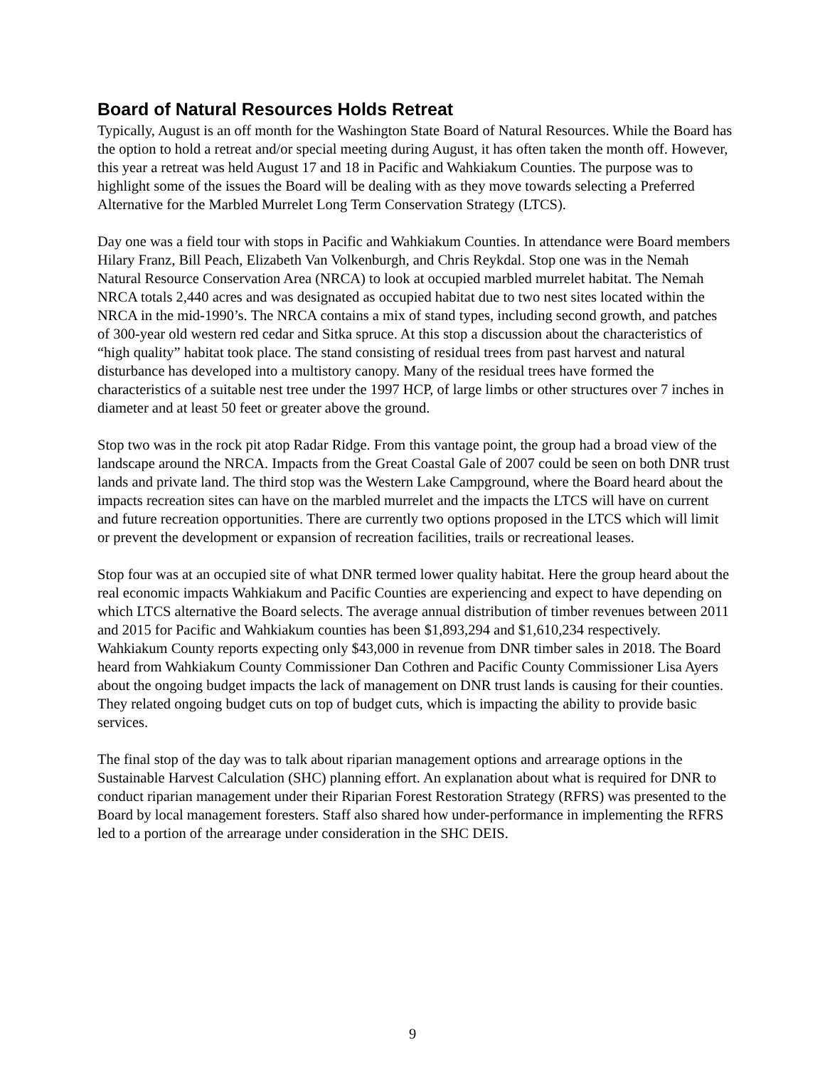Board of Natural Resources Holds Retreat
Typically, August is an off month for the Washington State Board of Natural Resources. While the Board has the option to hold a retreat and/or special meeting during August, it has often taken the month off. However, this year a retreat was held August 17 and 18 in Pacific and Wahkiakum Counties. The purpose was to highlight some of the issues the Board will be dealing with as they move towards selecting a Preferred Alternative for the Marbled Murrelet Long Term Conservation Strategy (LTCS).
Day one was a field tour with stops in Pacific and Wahkiakum Counties. In attendance were Board members Hilary Franz, Bill Peach, Elizabeth Van Volkenburgh, and Chris Reykdal. Stop one was in the Nemah Natural Resource Conservation Area (NRCA) to look at occupied marbled murrelet habitat. The Nemah NRCA totals 2,440 acres and was designated as occupied habitat due to two nest sites located within the NRCA in the mid-1990’s. The NRCA contains a mix of stand types, including second growth, and patches of 300-year old western red cedar and Sitka spruce. At this stop a discussion about the characteristics of “high quality” habitat took place. The stand consisting of residual trees from past harvest and natural disturbance has developed into a multistory canopy. Many of the residual trees have formed the characteristics of a suitable nest tree under the 1997 HCP, of large limbs or other structures over 7 inches in diameter and at least 50 feet or greater above the ground.
Stop two was in the rock pit atop Radar Ridge. From this vantage point, the group had a broad view of the landscape around the NRCA. Impacts from the Great Coastal Gale of 2007 could be seen on both DNR trust lands and private land. The third stop was the Western Lake Campground, where the Board heard about the impacts recreation sites can have on the marbled murrelet and the impacts the LTCS will have on current and future recreation opportunities. There are currently two options proposed in the LTCS which will limit or prevent the development or expansion of recreation facilities, trails or recreational leases.
Stop four was at an occupied site of what DNR termed lower quality habitat. Here the group heard about the real economic impacts Wahkiakum and Pacific Counties are experiencing and expect to have depending on which LTCS alternative the Board selects. The average annual distribution of timber revenues between 2011 and 2015 for Pacific and Wahkiakum counties has been $1,893,294 and $1,610,234 respectively. Wahkiakum County reports expecting only $43,000 in revenue from DNR timber sales in 2018. The Board heard from Wahkiakum County Commissioner Dan Cothren and Pacific County Commissioner Lisa Ayers about the ongoing budget impacts the lack of management on DNR trust lands is causing for their counties. They related ongoing budget cuts on top of budget cuts, which is impacting the ability to provide basic services.
The final stop of the day was to talk about riparian management options and arrearage options in the Sustainable Harvest Calculation (SHC) planning effort. An explanation about what is required for DNR to conduct riparian management under their Riparian Forest Restoration Strategy (RFRS) was presented to the Board by local management foresters. Staff also shared how under-performance in implementing the RFRS led to a portion of the arrearage under consideration in the SHC DEIS.
9